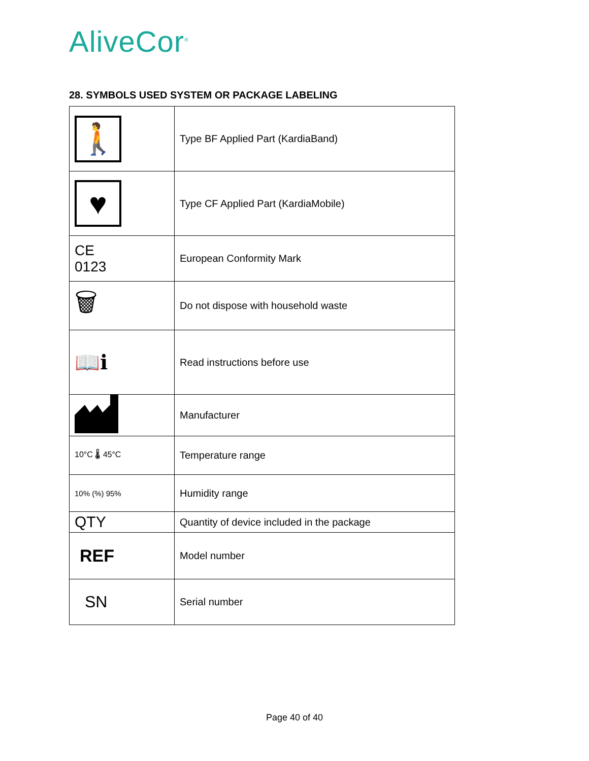AliveCor<sup>®</sup>
28. SYMBOLS USED SYSTEM OR PACKAGE LABELING
| 🚶 | Type BF Applied Part (KardiaBand) |
| ♥ | Type CF Applied Part (KardiaMobile) |
| CE 0123 | European Conformity Mark |
| 🗑 | Do not dispose with household waste |
| 📖ℹ | Read instructions before use |
| | Manufacturer |
| 10°C 🌡 45°C | Temperature range |
| 10% (%) 95% | Humidity range |
| QTY | Quantity of device included in the package |
| REF | Model number |
| SN | Serial number |
Page 40 of 40